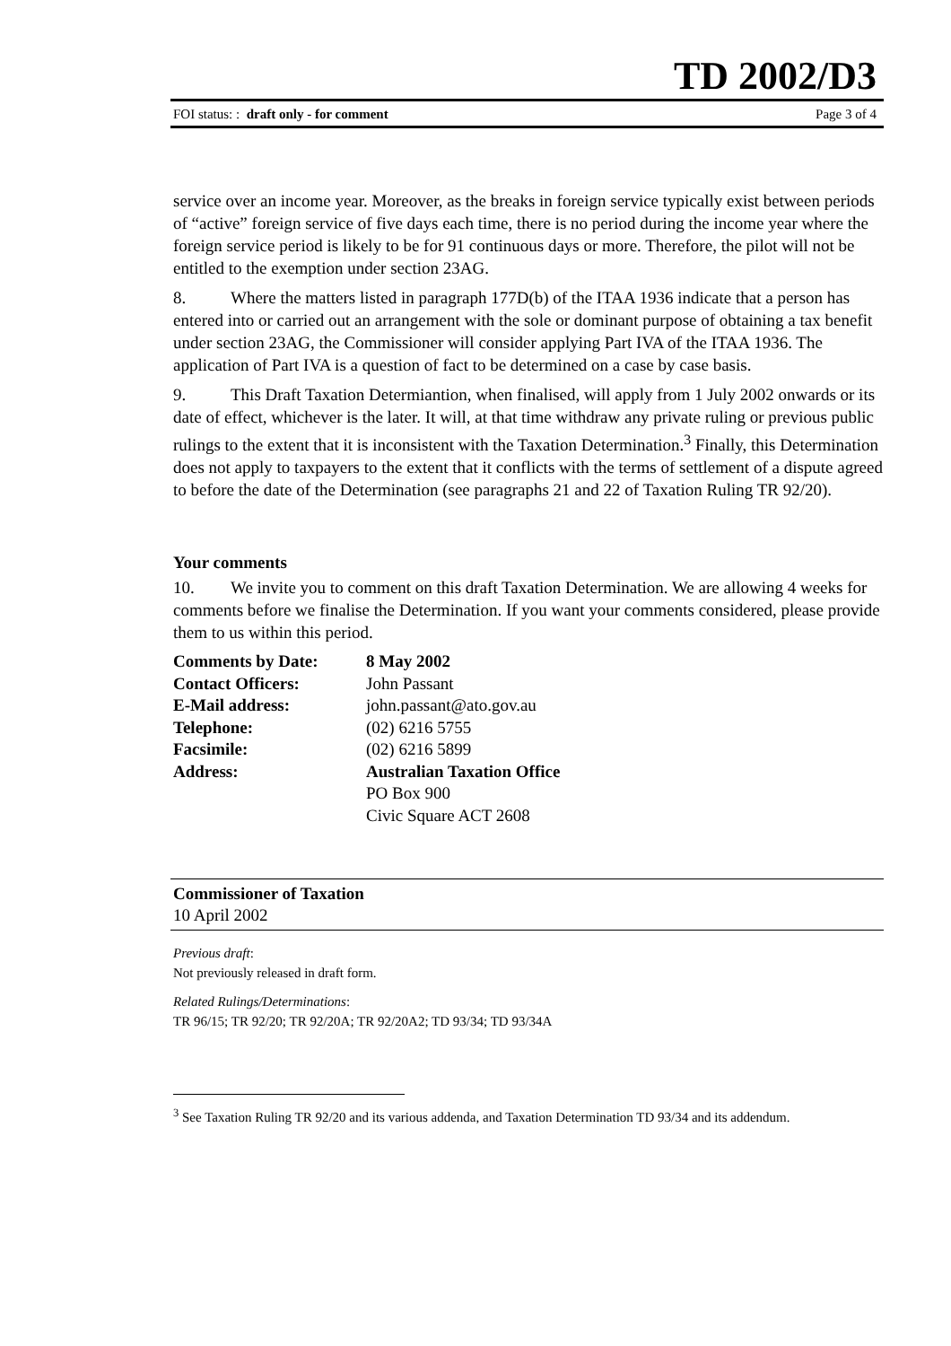TD 2002/D3
FOI status: : draft only - for comment Page 3 of 4
service over an income year. Moreover, as the breaks in foreign service typically exist between periods of “active” foreign service of five days each time, there is no period during the income year where the foreign service period is likely to be for 91 continuous days or more. Therefore, the pilot will not be entitled to the exemption under section 23AG.
8. Where the matters listed in paragraph 177D(b) of the ITAA 1936 indicate that a person has entered into or carried out an arrangement with the sole or dominant purpose of obtaining a tax benefit under section 23AG, the Commissioner will consider applying Part IVA of the ITAA 1936. The application of Part IVA is a question of fact to be determined on a case by case basis.
9. This Draft Taxation Determiantion, when finalised, will apply from 1 July 2002 onwards or its date of effect, whichever is the later. It will, at that time withdraw any private ruling or previous public rulings to the extent that it is inconsistent with the Taxation Determination.<sup>3</sup> Finally, this Determination does not apply to taxpayers to the extent that it conflicts with the terms of settlement of a dispute agreed to before the date of the Determination (see paragraphs 21 and 22 of Taxation Ruling TR 92/20).
Your comments
10. We invite you to comment on this draft Taxation Determination. We are allowing 4 weeks for comments before we finalise the Determination. If you want your comments considered, please provide them to us within this period.
| Comments by Date: | 8 May 2002 |
| Contact Officers: | John Passant |
| E-Mail address: | john.passant@ato.gov.au |
| Telephone: | (02) 6216 5755 |
| Facsimile: | (02) 6216 5899 |
| Address: | Australian Taxation Office PO Box 900 Civic Square ACT 2608 |
Commissioner of Taxation
10 April 2002
Previous draft:
Not previously released in draft form.
Related Rulings/Determinations:
TR 96/15; TR 92/20; TR 92/20A; TR 92/20A2; TD 93/34; TD 93/34A
<sup>3</sup> See Taxation Ruling TR 92/20 and its various addenda, and Taxation Determination TD 93/34 and its addendum.